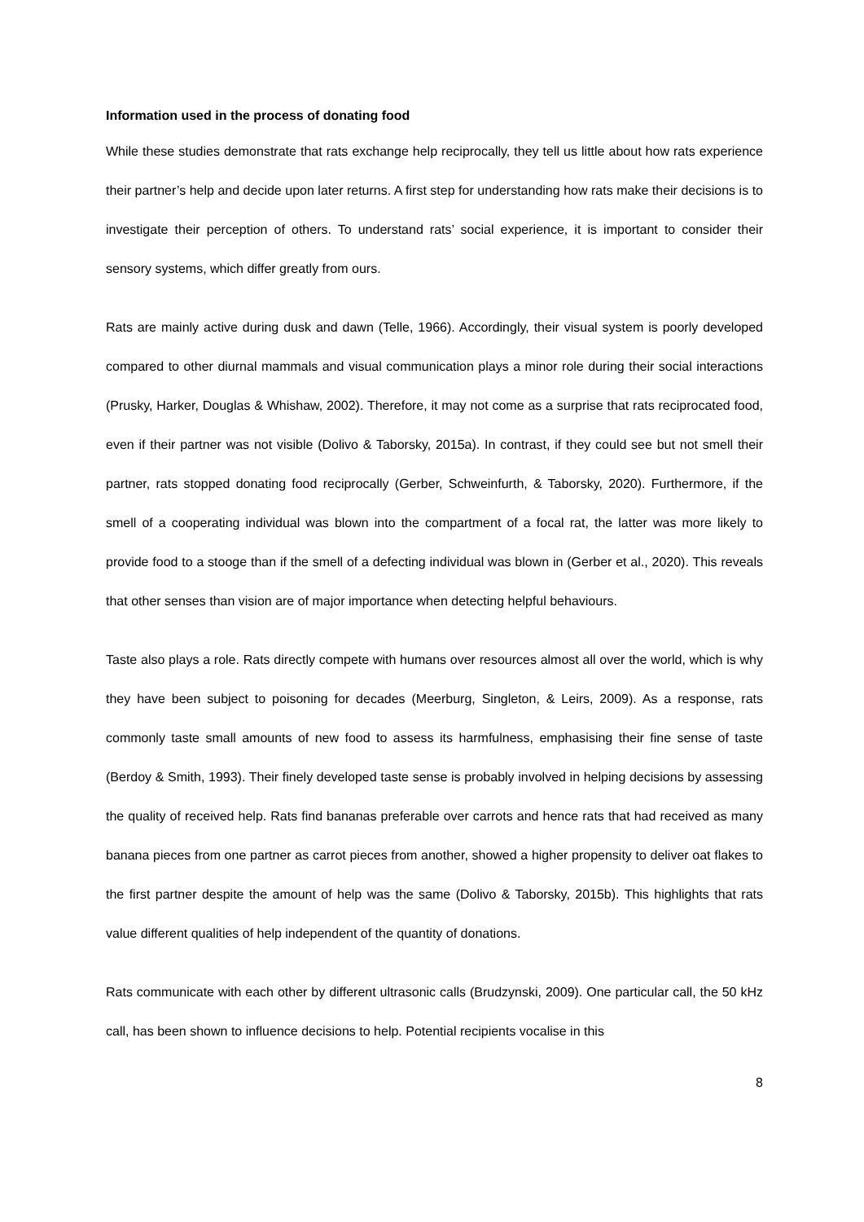Information used in the process of donating food
While these studies demonstrate that rats exchange help reciprocally, they tell us little about how rats experience their partner’s help and decide upon later returns. A first step for understanding how rats make their decisions is to investigate their perception of others. To understand rats’ social experience, it is important to consider their sensory systems, which differ greatly from ours.
Rats are mainly active during dusk and dawn (Telle, 1966). Accordingly, their visual system is poorly developed compared to other diurnal mammals and visual communication plays a minor role during their social interactions (Prusky, Harker, Douglas & Whishaw, 2002). Therefore, it may not come as a surprise that rats reciprocated food, even if their partner was not visible (Dolivo & Taborsky, 2015a). In contrast, if they could see but not smell their partner, rats stopped donating food reciprocally (Gerber, Schweinfurth, & Taborsky, 2020). Furthermore, if the smell of a cooperating individual was blown into the compartment of a focal rat, the latter was more likely to provide food to a stooge than if the smell of a defecting individual was blown in (Gerber et al., 2020). This reveals that other senses than vision are of major importance when detecting helpful behaviours.
Taste also plays a role. Rats directly compete with humans over resources almost all over the world, which is why they have been subject to poisoning for decades (Meerburg, Singleton, & Leirs, 2009). As a response, rats commonly taste small amounts of new food to assess its harmfulness, emphasising their fine sense of taste (Berdoy & Smith, 1993). Their finely developed taste sense is probably involved in helping decisions by assessing the quality of received help. Rats find bananas preferable over carrots and hence rats that had received as many banana pieces from one partner as carrot pieces from another, showed a higher propensity to deliver oat flakes to the first partner despite the amount of help was the same (Dolivo & Taborsky, 2015b). This highlights that rats value different qualities of help independent of the quantity of donations.
Rats communicate with each other by different ultrasonic calls (Brudzynski, 2009). One particular call, the 50 kHz call, has been shown to influence decisions to help. Potential recipients vocalise in this
8